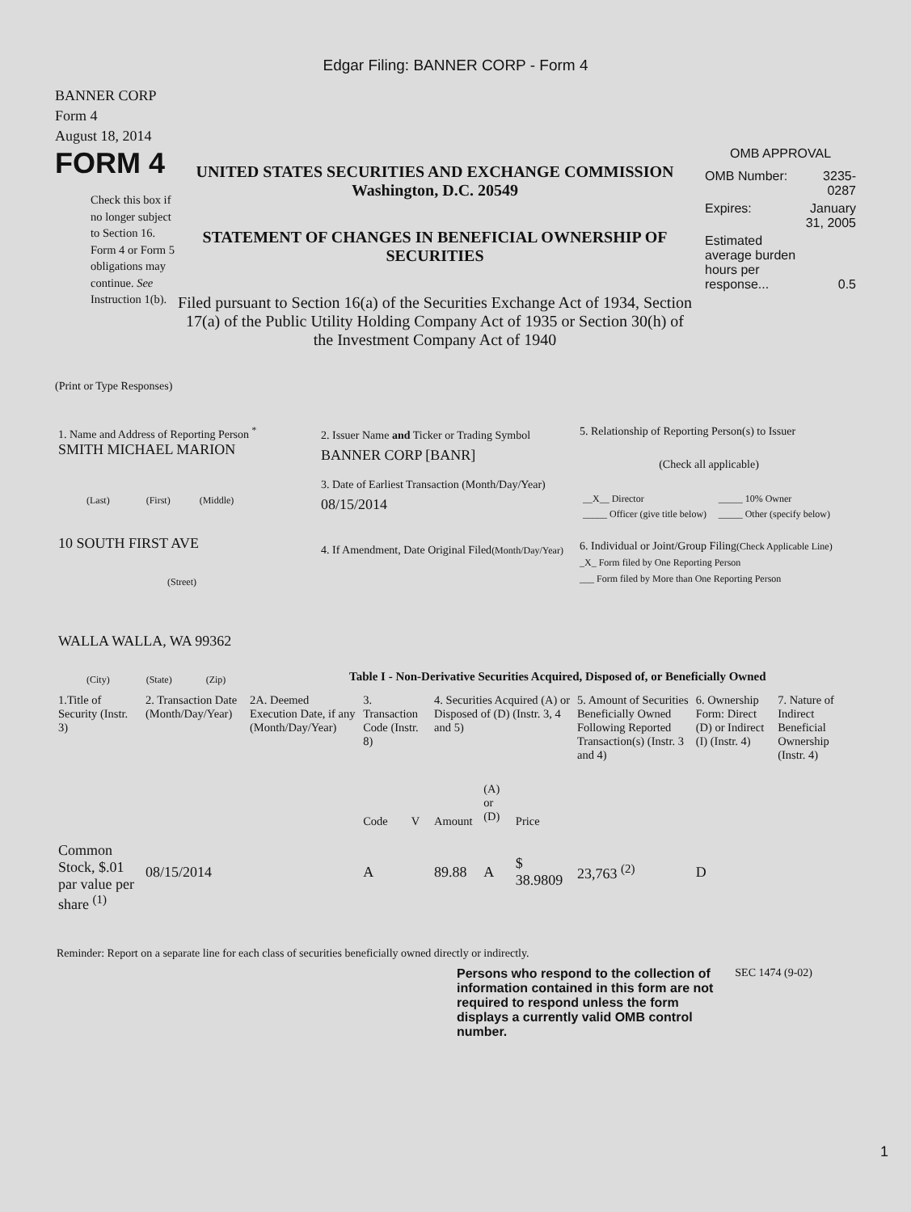Edgar Filing: BANNER CORP - Form 4
BANNER CORP
Form 4
August 18, 2014
FORM 4
Check this box if no longer subject to Section 16. Form 4 or Form 5 obligations may continue. See Instruction 1(b).
UNITED STATES SECURITIES AND EXCHANGE COMMISSION
Washington, D.C. 20549
STATEMENT OF CHANGES IN BENEFICIAL OWNERSHIP OF SECURITIES
Filed pursuant to Section 16(a) of the Securities Exchange Act of 1934, Section 17(a) of the Public Utility Holding Company Act of 1935 or Section 30(h) of the Investment Company Act of 1940
OMB APPROVAL
| OMB Number: | 3235-0287 |
| Expires: | January 31, 2005 |
| Estimated average burden hours per response... | 0.5 |
(Print or Type Responses)
1. Name and Address of Reporting Person <sup>*</sup>
SMITH MICHAEL MARION
(Last) (First) (Middle)
10 SOUTH FIRST AVE
(Street)
WALLA WALLA, WA 99362
(City) (State) (Zip)
2. Issuer Name and Ticker or Trading Symbol
BANNER CORP [BANR]
3. Date of Earliest Transaction (Month/Day/Year)
08/15/2014
4. If Amendment, Date Original Filed(Month/Day/Year)
5. Relationship of Reporting Person(s) to Issuer
(Check all applicable)
| __X__ Director | _____ 10% Owner |
| _____ Officer (give title below) | _____ Other (specify below) |
6. Individual or Joint/Group Filing(Check Applicable Line)
_X_ Form filed by One Reporting Person
___ Form filed by More than One Reporting Person
Table I - Non-Derivative Securities Acquired, Disposed of, or Beneficially Owned
| 1.Title of Security (Instr. 3) | 2. Transaction Date (Month/Day/Year) | 2A. Deemed Execution Date, if any (Month/Day/Year) | 3. Transaction Code (Instr. 8) | | 4. Securities Acquired (A) or Disposed of (D) (Instr. 3, 4 and 5) | | | 5. Amount of Securities Beneficially Owned Following Reported Transaction(s) (Instr. 3 and 4) | 6. Ownership Form: Direct (D) or Indirect (I) (Instr. 4) | 7. Nature of Indirect Beneficial Ownership (Instr. 4) |
| --- | --- | --- | --- | --- | --- | --- | --- | --- | --- | --- |
| | | | Code | V | Amount | (A) or (D) | Price | | | |
| Common Stock, $.01 par value per share <sup>(1)</sup> | 08/15/2014 | | A | | 89.88 | A | $ 38.9809 | 23,763 <sup>(2)</sup> | D | |
Reminder: Report on a separate line for each class of securities beneficially owned directly or indirectly.
Persons who respond to the collection of information contained in this form are not required to respond unless the form displays a currently valid OMB control number.
SEC 1474 (9-02)
1